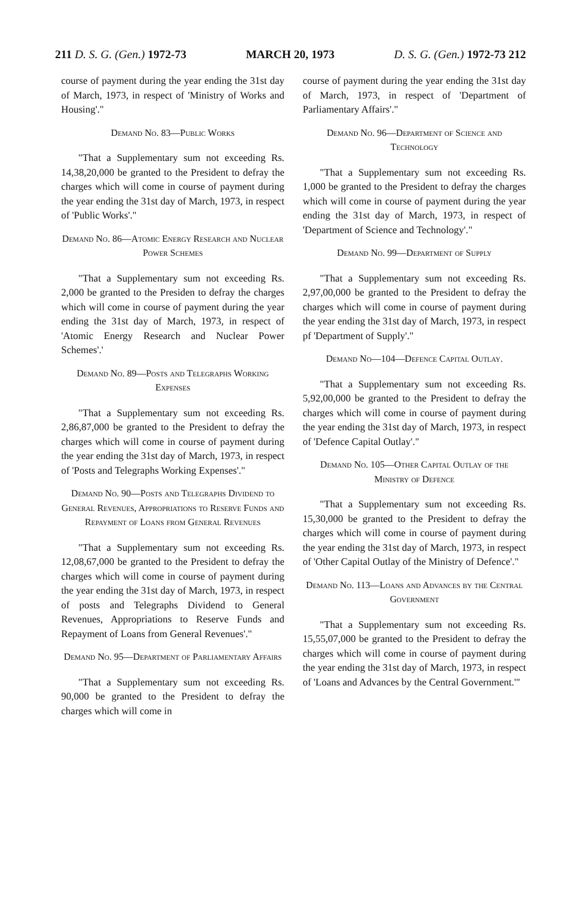211 D. S. G. (Gen.) 1972-73 MARCH 20, 1973 D. S. G. (Gen.) 1972-73 212
course of payment during the year ending the 31st day of March, 1973, in respect of 'Ministry of Works and Housing'."
Demand No. 83—Public Works
"That a Supplementary sum not exceeding Rs. 14,38,20,000 be granted to the President to defray the charges which will come in course of payment during the year ending the 31st day of March, 1973, in respect of 'Public Works'."
Demand No. 86—Atomic Energy Research and Nuclear Power Schemes
"That a Supplementary sum not exceeding Rs. 2,000 be granted to the Presiden to defray the charges which will come in course of payment during the year ending the 31st day of March, 1973, in respect of 'Atomic Energy Research and Nuclear Power Schemes'.'
Demand No. 89—Posts and Telegraphs Working Expenses
"That a Supplementary sum not exceeding Rs. 2,86,87,000 be granted to the President to defray the charges which will come in course of payment during the year ending the 31st day of March, 1973, in respect of 'Posts and Telegraphs Working Expenses'."
Demand No. 90—Posts and Telegraphs Dividend to General Revenues, Appropriations to Reserve Funds and Repayment of Loans from General Revenues
"That a Supplementary sum not exceeding Rs. 12,08,67,000 be granted to the President to defray the charges which will come in course of payment during the year ending the 31st day of March, 1973, in respect of posts and Telegraphs Dividend to General Revenues, Appropriations to Reserve Funds and Repayment of Loans from General Revenues'."
Demand No. 95—Department of Parliamentary Affairs
"That a Supplementary sum not exceeding Rs. 90,000 be granted to the President to defray the charges which will come in
course of payment during the year ending the 31st day of March, 1973, in respect of 'Department of Parliamentary Affairs'."
Demand No. 96—Department of Science and Technology
"That a Supplementary sum not exceeding Rs. 1,000 be granted to the President to defray the charges which will come in course of payment during the year ending the 31st day of March, 1973, in respect of 'Department of Science and Technology'."
Demand No. 99—Department of Supply
"That a Supplementary sum not exceeding Rs. 2,97,00,000 be granted to the President to defray the charges which will come in course of payment during the year ending the 31st day of March, 1973, in respect pf 'Department of Supply'."
Demand No—104—Defence Capital Outlay.
"That a Supplementary sum not exceeding Rs. 5,92,00,000 be granted to the President to defray the charges which will come in course of payment during the year ending the 31st day of March, 1973, in respect of 'Defence Capital Outlay'."
Demand No. 105—Other Capital Outlay of the Ministry of Defence
"That a Supplementary sum not exceeding Rs. 15,30,000 be granted to the President to defray the charges which will come in course of payment during the year ending the 31st day of March, 1973, in respect of 'Other Capital Outlay of the Ministry of Defence'."
Demand No. 113—Loans and Advances by the Central Government
"That a Supplementary sum not exceeding Rs. 15,55,07,000 be granted to the President to defray the charges which will come in course of payment during the year ending the 31st day of March, 1973, in respect of 'Loans and Advances by the Central Government.'"